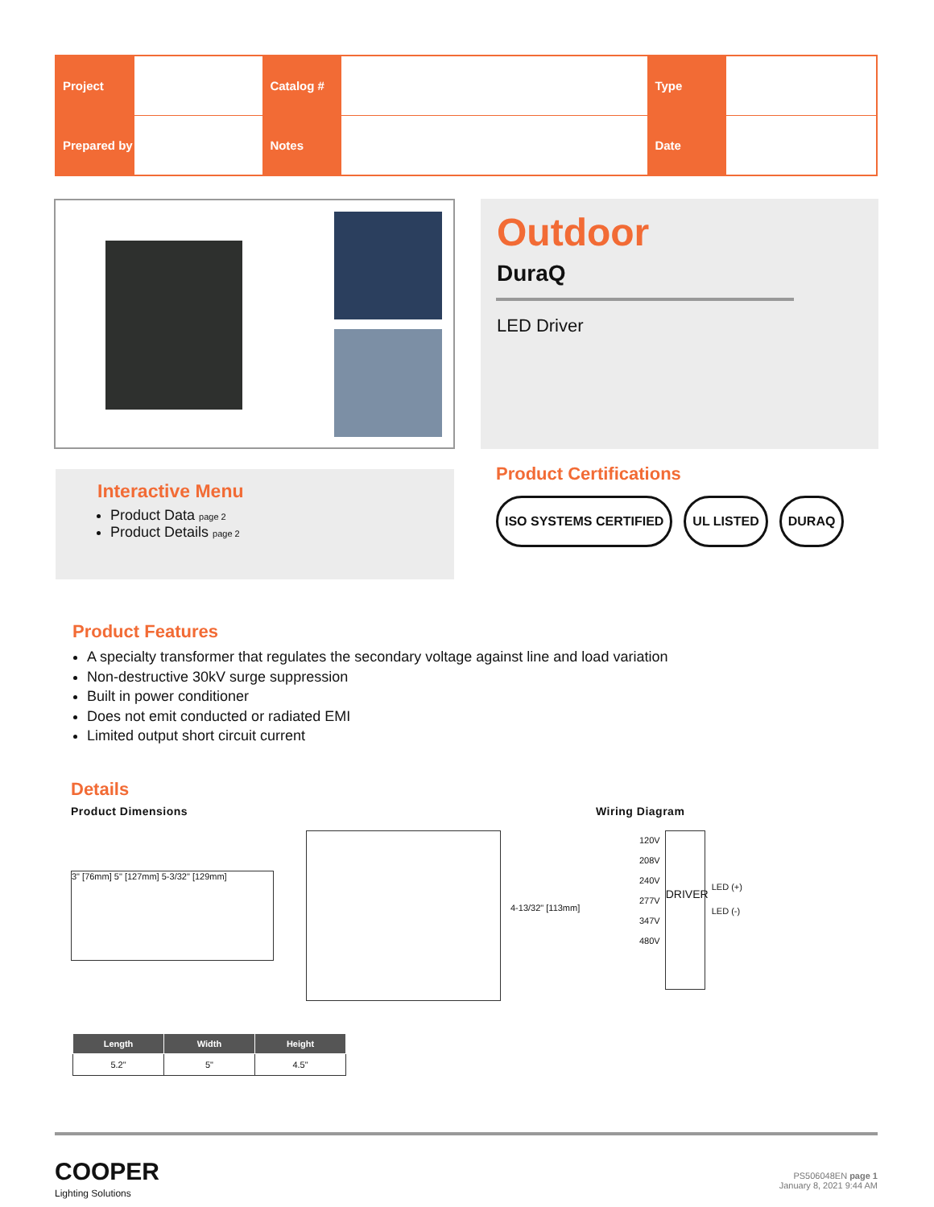| Project | | Catalog # | | Type | |
| Prepared by | | Notes | | Date | |
Outdoor
DuraQ
LED Driver
Interactive Menu
Product Data page 2
Product Details page 2
Product Certifications
ISO SYSTEMS CERTIFIED UL LISTED DURAQ
Product Features
A specialty transformer that regulates the secondary voltage against line and load variation
Non-destructive 30kV surge suppression
Built in power conditioner
Does not emit conducted or radiated EMI
Limited output short circuit current
Details
Product Dimensions Wiring Diagram
3" [76mm] 5" [127mm] 5-3/32" [129mm]
4-13/32" [113mm]
120V
208V
240V
277V
347V
480V
DRIVER
LED (+)
LED (-)
| Length | Width | Height |
| --- | --- | --- |
| 5.2" | 5" | 4.5" |
COOPER
Lighting Solutions
PS506048EN page 1
January 8, 2021 9:44 AM